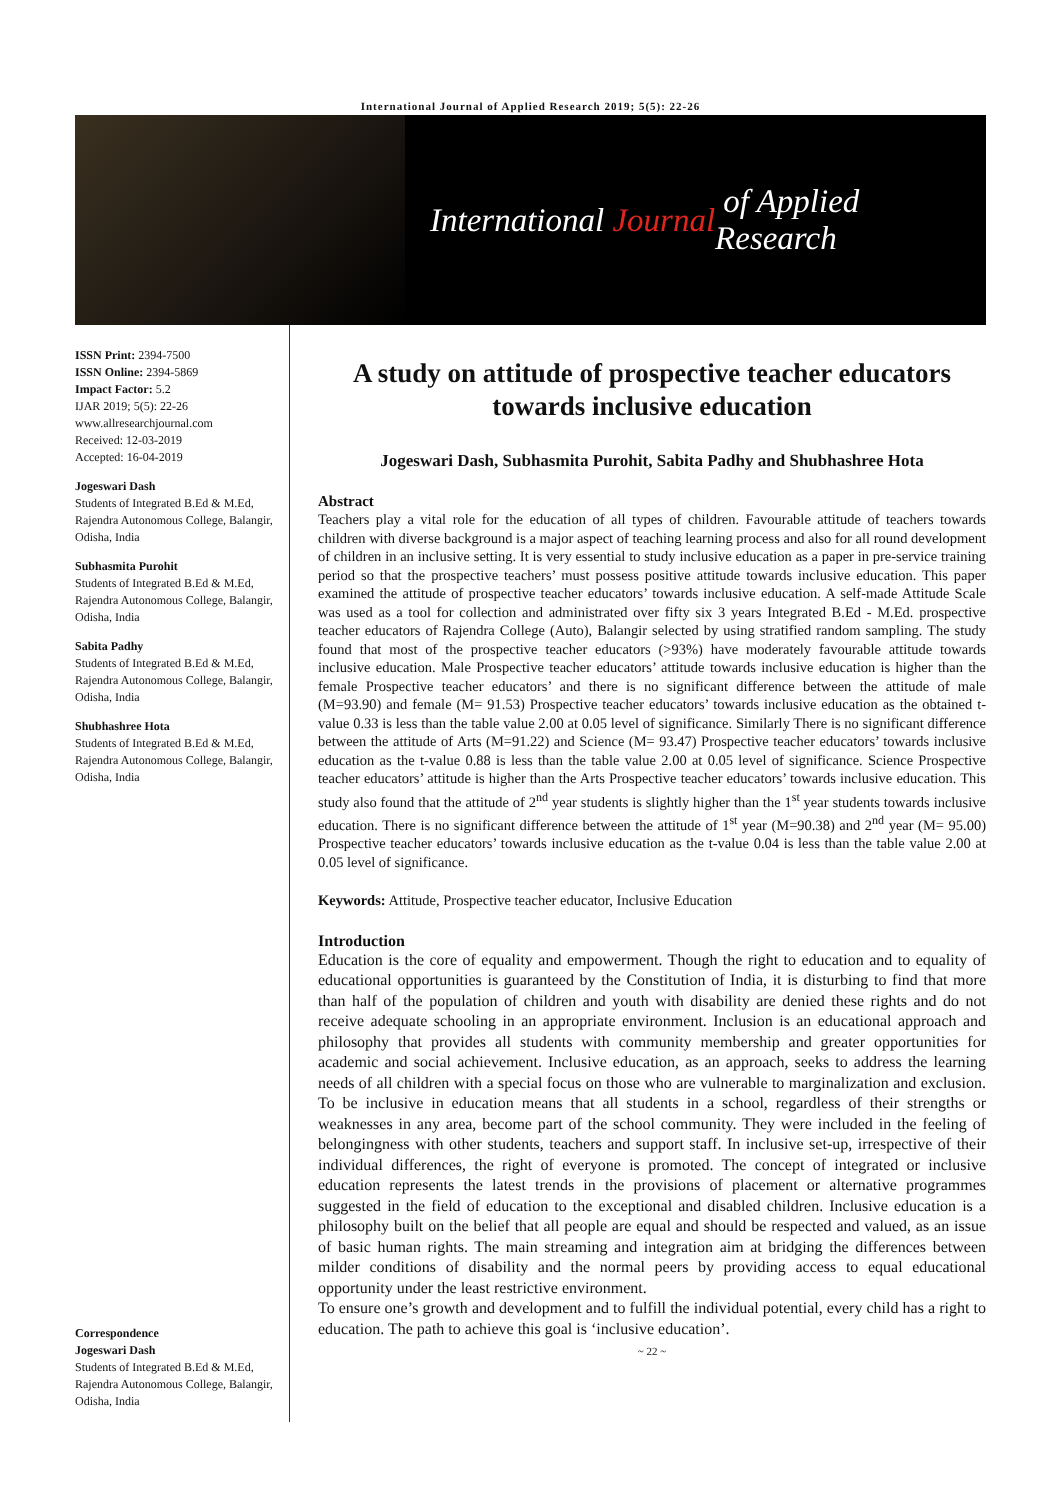International Journal of Applied Research 2019; 5(5): 22-26
International Journal of Applied Research
ISSN Print: 2394-7500
ISSN Online: 2394-5869
Impact Factor: 5.2
IJAR 2019; 5(5): 22-26
www.allresearchjournal.com
Received: 12-03-2019
Accepted: 16-04-2019
Jogeswari Dash
Students of Integrated B.Ed & M.Ed, Rajendra Autonomous College, Balangir, Odisha, India
Subhasmita Purohit
Students of Integrated B.Ed & M.Ed, Rajendra Autonomous College, Balangir, Odisha, India
Sabita Padhy
Students of Integrated B.Ed & M.Ed, Rajendra Autonomous College, Balangir, Odisha, India
Shubhashree Hota
Students of Integrated B.Ed & M.Ed, Rajendra Autonomous College, Balangir, Odisha, India
Correspondence
Jogeswari Dash
Students of Integrated B.Ed & M.Ed, Rajendra Autonomous College, Balangir, Odisha, India
A study on attitude of prospective teacher educators towards inclusive education
Jogeswari Dash, Subhasmita Purohit, Sabita Padhy and Shubhashree Hota
Abstract
Teachers play a vital role for the education of all types of children. Favourable attitude of teachers towards children with diverse background is a major aspect of teaching learning process and also for all round development of children in an inclusive setting. It is very essential to study inclusive education as a paper in pre-service training period so that the prospective teachers’ must possess positive attitude towards inclusive education. This paper examined the attitude of prospective teacher educators’ towards inclusive education. A self-made Attitude Scale was used as a tool for collection and administrated over fifty six 3 years Integrated B.Ed - M.Ed. prospective teacher educators of Rajendra College (Auto), Balangir selected by using stratified random sampling. The study found that most of the prospective teacher educators (>93%) have moderately favourable attitude towards inclusive education. Male Prospective teacher educators’ attitude towards inclusive education is higher than the female Prospective teacher educators’ and there is no significant difference between the attitude of male (M=93.90) and female (M= 91.53) Prospective teacher educators’ towards inclusive education as the obtained t-value 0.33 is less than the table value 2.00 at 0.05 level of significance. Similarly There is no significant difference between the attitude of Arts (M=91.22) and Science (M= 93.47) Prospective teacher educators’ towards inclusive education as the t-value 0.88 is less than the table value 2.00 at 0.05 level of significance. Science Prospective teacher educators’ attitude is higher than the Arts Prospective teacher educators’ towards inclusive education. This study also found that the attitude of 2<sup>nd</sup> year students is slightly higher than the 1<sup>st</sup> year students towards inclusive education. There is no significant difference between the attitude of 1<sup>st</sup> year (M=90.38) and 2<sup>nd</sup> year (M= 95.00) Prospective teacher educators’ towards inclusive education as the t-value 0.04 is less than the table value 2.00 at 0.05 level of significance.
Keywords: Attitude, Prospective teacher educator, Inclusive Education
Introduction
Education is the core of equality and empowerment. Though the right to education and to equality of educational opportunities is guaranteed by the Constitution of India, it is disturbing to find that more than half of the population of children and youth with disability are denied these rights and do not receive adequate schooling in an appropriate environment. Inclusion is an educational approach and philosophy that provides all students with community membership and greater opportunities for academic and social achievement. Inclusive education, as an approach, seeks to address the learning needs of all children with a special focus on those who are vulnerable to marginalization and exclusion. To be inclusive in education means that all students in a school, regardless of their strengths or weaknesses in any area, become part of the school community. They were included in the feeling of belongingness with other students, teachers and support staff. In inclusive set-up, irrespective of their individual differences, the right of everyone is promoted. The concept of integrated or inclusive education represents the latest trends in the provisions of placement or alternative programmes suggested in the field of education to the exceptional and disabled children. Inclusive education is a philosophy built on the belief that all people are equal and should be respected and valued, as an issue of basic human rights. The main streaming and integration aim at bridging the differences between milder conditions of disability and the normal peers by providing access to equal educational opportunity under the least restrictive environment.
To ensure one’s growth and development and to fulfill the individual potential, every child has a right to education. The path to achieve this goal is ‘inclusive education’.
~ 22 ~